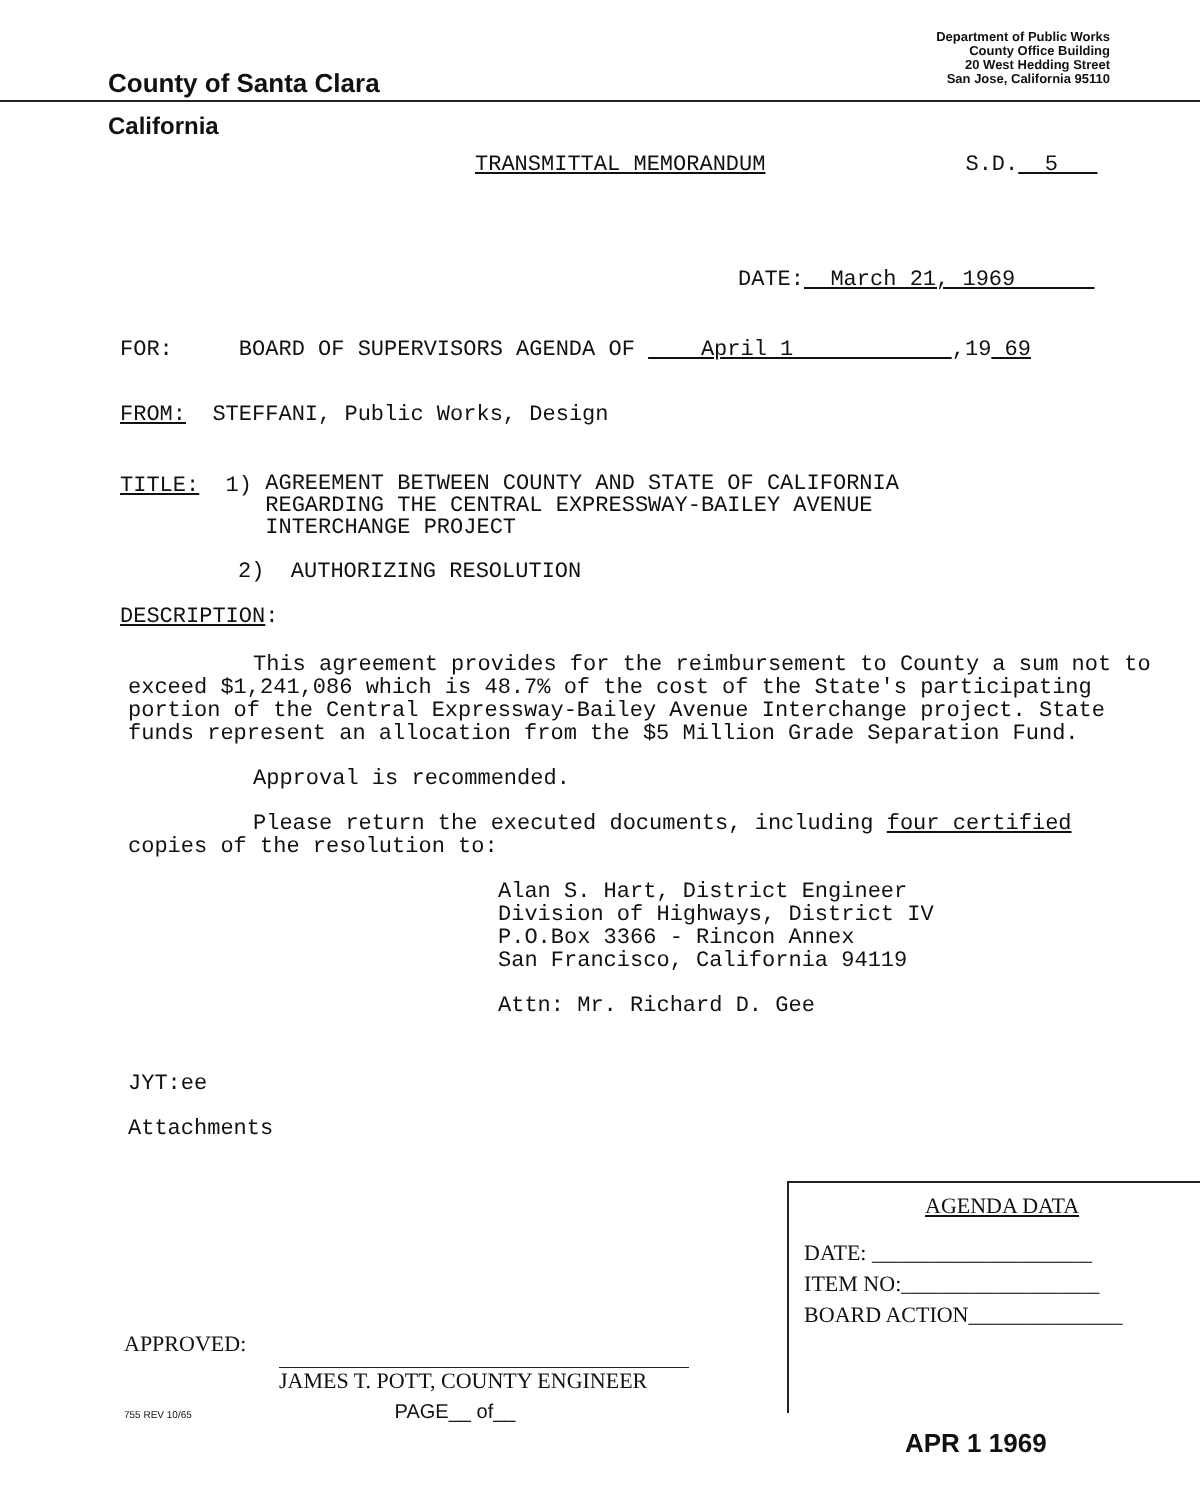County of Santa Clara
Department of Public Works
County Office Building
20 West Hedding Street
San Jose, California 95110
California
TRANSMITTAL MEMORANDUM S.D. 5
DATE: March 21, 1969
FOR: BOARD OF SUPERVISORS AGENDA OF April 1 ,19 69
FROM: STEFFANI, Public Works, Design
TITLE: 1) AGREEMENT BETWEEN COUNTY AND STATE OF CALIFORNIA
REGARDING THE CENTRAL EXPRESSWAY-BAILEY AVENUE
INTERCHANGE PROJECT
2) AUTHORIZING RESOLUTION
DESCRIPTION:
This agreement provides for the reimbursement to County a sum not to exceed $1,241,086 which is 48.7% of the cost of the State's participating portion of the Central Expressway-Bailey Avenue Interchange project. State funds represent an allocation from the $5 Million Grade Separation Fund.
Approval is recommended.
Please return the executed documents, including four certified copies of the resolution to:
Alan S. Hart, District Engineer
Division of Highways, District IV
P.O.Box 3366 - Rincon Annex
San Francisco, California 94119
Attn: Mr. Richard D. Gee
JYT:ee
Attachments
APPROVED:
JAMES T. POTT, COUNTY ENGINEER
755 REV 10/65 PAGE__ of__
AGENDA DATA
DATE: ____________________
ITEM NO:__________________
BOARD ACTION______________
APR 1 1969